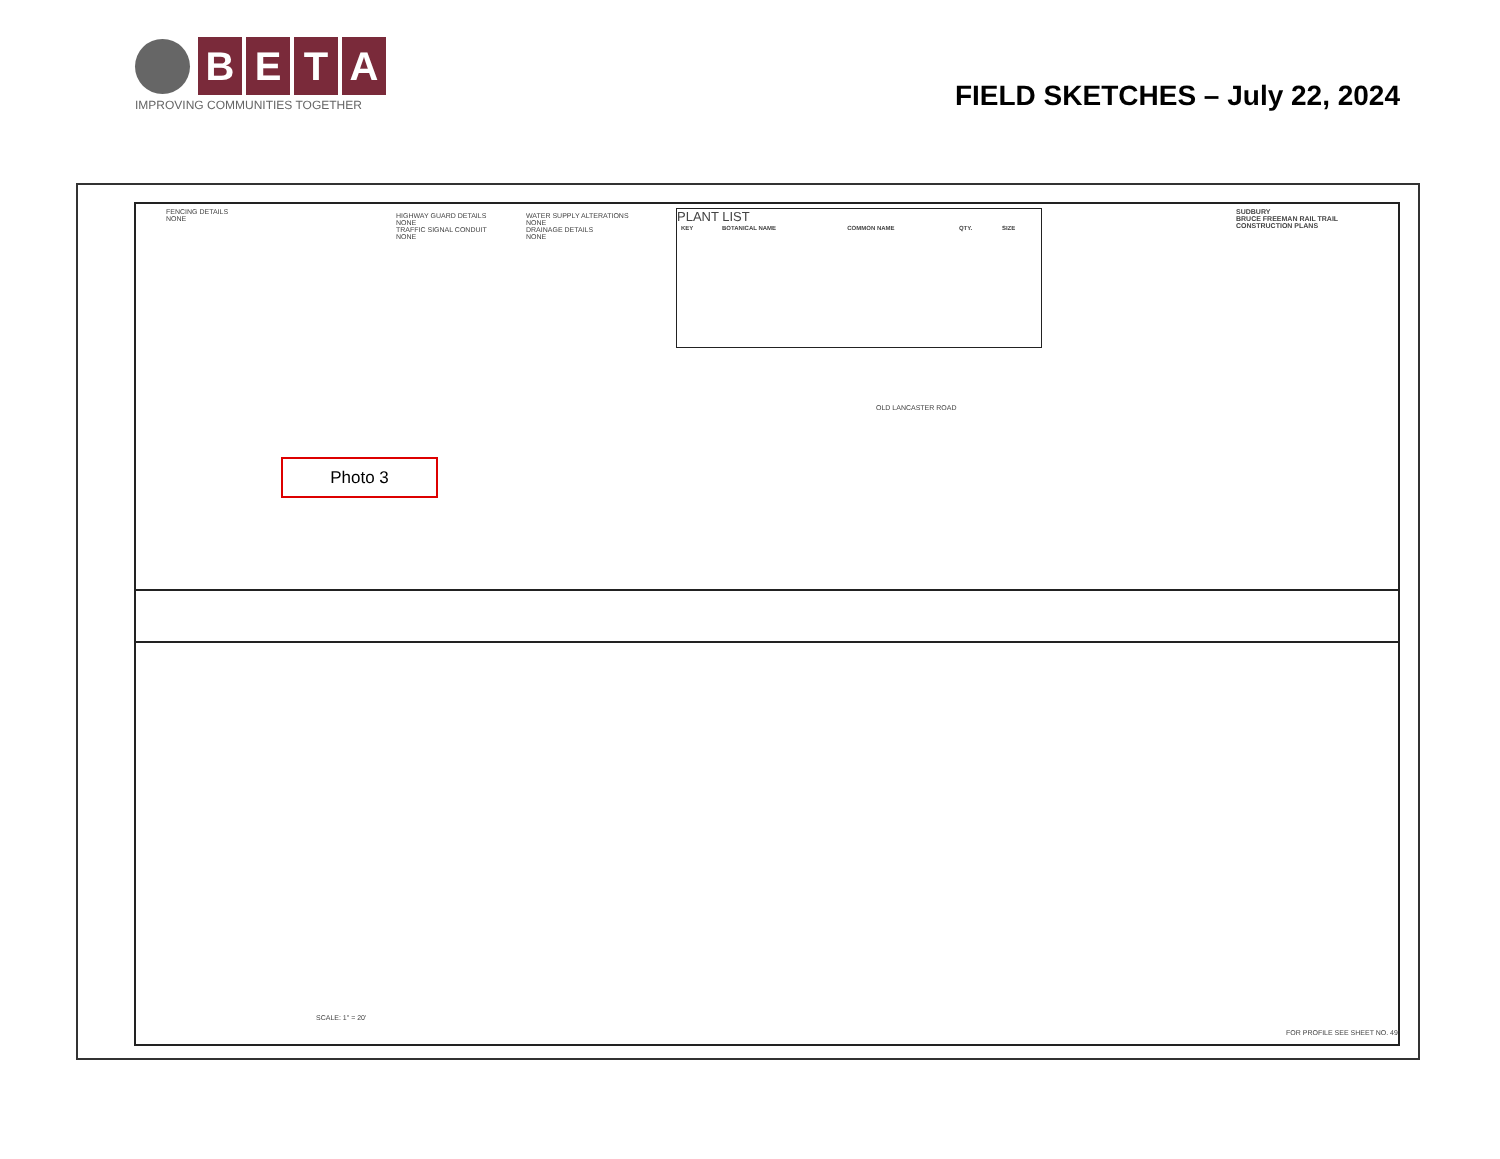B E T A
IMPROVING COMMUNITIES TOGETHER
FIELD SKETCHES – July 22, 2024
FENCING DETAILS
NONE
HIGHWAY GUARD DETAILS
NONE
TRAFFIC SIGNAL CONDUIT
NONE
WATER SUPPLY ALTERATIONS
NONE
DRAINAGE DETAILS
NONE
PLANT LIST
| KEY | BOTANICAL NAME | COMMON NAME | QTY. | SIZE |
| --- | --- | --- | --- | --- |
SUDBURY
BRUCE FREEMAN RAIL TRAIL
CONSTRUCTION PLANS
OLD LANCASTER ROAD
Photo 3
FOR PROFILE SEE SHEET NO. 49
SCALE: 1" = 20'